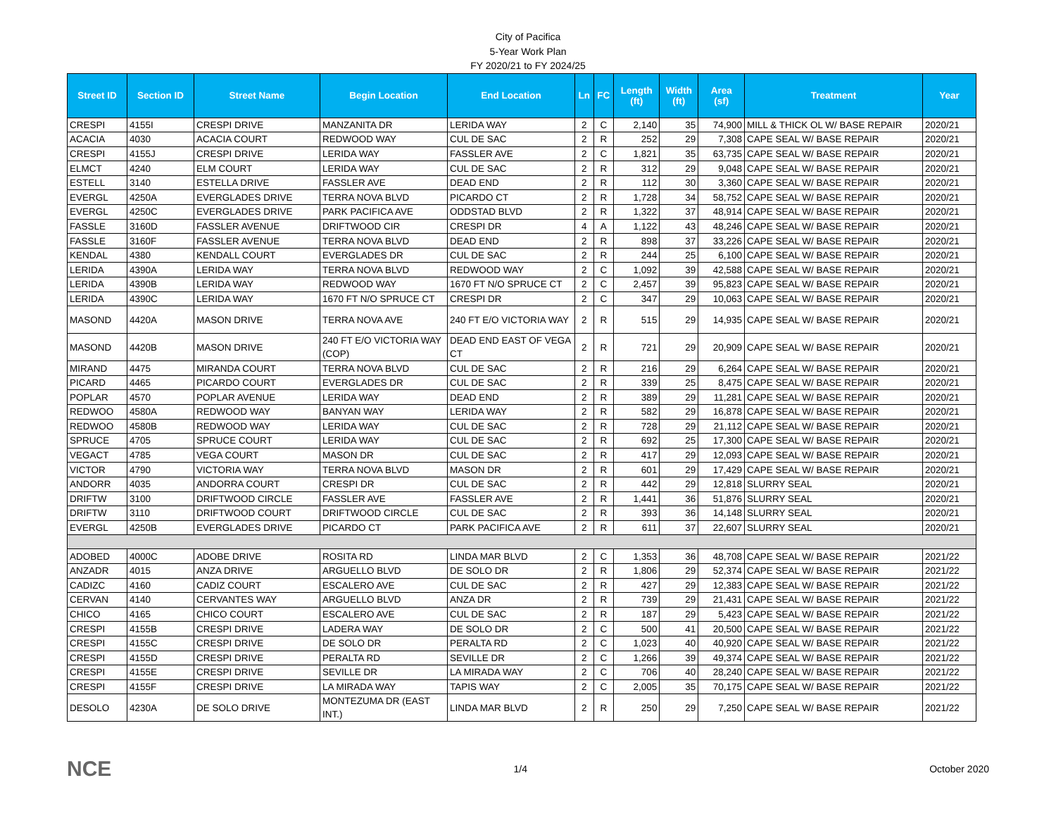City of Pacifica
5-Year Work Plan
FY 2020/21 to FY 2024/25
| Street ID | Section ID | Street Name | Begin Location | End Location | Ln | FC | Length (ft) | Width (ft) | Area (sf) | Treatment | Year |
| --- | --- | --- | --- | --- | --- | --- | --- | --- | --- | --- | --- |
| CRESPI | 4155I | CRESPI DRIVE | MANZANITA DR | LERIDA WAY | 2 | C | 2,140 | 35 | 74,900 | MILL & THICK OL W/ BASE REPAIR | 2020/21 |
| ACACIA | 4030 | ACACIA COURT | REDWOOD WAY | CUL DE SAC | 2 | R | 252 | 29 | 7,308 | CAPE SEAL W/ BASE REPAIR | 2020/21 |
| CRESPI | 4155J | CRESPI DRIVE | LERIDA WAY | FASSLER AVE | 2 | C | 1,821 | 35 | 63,735 | CAPE SEAL W/ BASE REPAIR | 2020/21 |
| ELMCT | 4240 | ELM COURT | LERIDA WAY | CUL DE SAC | 2 | R | 312 | 29 | 9,048 | CAPE SEAL W/ BASE REPAIR | 2020/21 |
| ESTELL | 3140 | ESTELLA DRIVE | FASSLER AVE | DEAD END | 2 | R | 112 | 30 | 3,360 | CAPE SEAL W/ BASE REPAIR | 2020/21 |
| EVERGL | 4250A | EVERGLADES DRIVE | TERRA NOVA BLVD | PICARDO CT | 2 | R | 1,728 | 34 | 58,752 | CAPE SEAL W/ BASE REPAIR | 2020/21 |
| EVERGL | 4250C | EVERGLADES DRIVE | PARK PACIFICA AVE | ODDSTAD BLVD | 2 | R | 1,322 | 37 | 48,914 | CAPE SEAL W/ BASE REPAIR | 2020/21 |
| FASSLE | 3160D | FASSLER AVENUE | DRIFTWOOD CIR | CRESPI DR | 4 | A | 1,122 | 43 | 48,246 | CAPE SEAL W/ BASE REPAIR | 2020/21 |
| FASSLE | 3160F | FASSLER AVENUE | TERRA NOVA BLVD | DEAD END | 2 | R | 898 | 37 | 33,226 | CAPE SEAL W/ BASE REPAIR | 2020/21 |
| KENDAL | 4380 | KENDALL COURT | EVERGLADES DR | CUL DE SAC | 2 | R | 244 | 25 | 6,100 | CAPE SEAL W/ BASE REPAIR | 2020/21 |
| LERIDA | 4390A | LERIDA WAY | TERRA NOVA BLVD | REDWOOD WAY | 2 | C | 1,092 | 39 | 42,588 | CAPE SEAL W/ BASE REPAIR | 2020/21 |
| LERIDA | 4390B | LERIDA WAY | REDWOOD WAY | 1670 FT N/O SPRUCE CT | 2 | C | 2,457 | 39 | 95,823 | CAPE SEAL W/ BASE REPAIR | 2020/21 |
| LERIDA | 4390C | LERIDA WAY | 1670 FT N/O SPRUCE CT | CRESPI DR | 2 | C | 347 | 29 | 10,063 | CAPE SEAL W/ BASE REPAIR | 2020/21 |
| MASOND | 4420A | MASON DRIVE | TERRA NOVA AVE | 240 FT E/O VICTORIA WAY | 2 | R | 515 | 29 | 14,935 | CAPE SEAL W/ BASE REPAIR | 2020/21 |
| MASOND | 4420B | MASON DRIVE | 240 FT E/O VICTORIA WAY (COP) | DEAD END EAST OF VEGA CT | 2 | R | 721 | 29 | 20,909 | CAPE SEAL W/ BASE REPAIR | 2020/21 |
| MIRAND | 4475 | MIRANDA COURT | TERRA NOVA BLVD | CUL DE SAC | 2 | R | 216 | 29 | 6,264 | CAPE SEAL W/ BASE REPAIR | 2020/21 |
| PICARD | 4465 | PICARDO COURT | EVERGLADES DR | CUL DE SAC | 2 | R | 339 | 25 | 8,475 | CAPE SEAL W/ BASE REPAIR | 2020/21 |
| POPLAR | 4570 | POPLAR AVENUE | LERIDA WAY | DEAD END | 2 | R | 389 | 29 | 11,281 | CAPE SEAL W/ BASE REPAIR | 2020/21 |
| REDWOO | 4580A | REDWOOD WAY | BANYAN WAY | LERIDA WAY | 2 | R | 582 | 29 | 16,878 | CAPE SEAL W/ BASE REPAIR | 2020/21 |
| REDWOO | 4580B | REDWOOD WAY | LERIDA WAY | CUL DE SAC | 2 | R | 728 | 29 | 21,112 | CAPE SEAL W/ BASE REPAIR | 2020/21 |
| SPRUCE | 4705 | SPRUCE COURT | LERIDA WAY | CUL DE SAC | 2 | R | 692 | 25 | 17,300 | CAPE SEAL W/ BASE REPAIR | 2020/21 |
| VEGACT | 4785 | VEGA COURT | MASON DR | CUL DE SAC | 2 | R | 417 | 29 | 12,093 | CAPE SEAL W/ BASE REPAIR | 2020/21 |
| VICTOR | 4790 | VICTORIA WAY | TERRA NOVA BLVD | MASON DR | 2 | R | 601 | 29 | 17,429 | CAPE SEAL W/ BASE REPAIR | 2020/21 |
| ANDORR | 4035 | ANDORRA COURT | CRESPI DR | CUL DE SAC | 2 | R | 442 | 29 | 12,818 | SLURRY SEAL | 2020/21 |
| DRIFTW | 3100 | DRIFTWOOD CIRCLE | FASSLER AVE | FASSLER AVE | 2 | R | 1,441 | 36 | 51,876 | SLURRY SEAL | 2020/21 |
| DRIFTW | 3110 | DRIFTWOOD COURT | DRIFTWOOD CIRCLE | CUL DE SAC | 2 | R | 393 | 36 | 14,148 | SLURRY SEAL | 2020/21 |
| EVERGL | 4250B | EVERGLADES DRIVE | PICARDO CT | PARK PACIFICA AVE | 2 | R | 611 | 37 | 22,607 | SLURRY SEAL | 2020/21 |
| ADOBED | 4000C | ADOBE DRIVE | ROSITA RD | LINDA MAR BLVD | 2 | C | 1,353 | 36 | 48,708 | CAPE SEAL W/ BASE REPAIR | 2021/22 |
| ANZADR | 4015 | ANZA DRIVE | ARGUELLO BLVD | DE SOLO DR | 2 | R | 1,806 | 29 | 52,374 | CAPE SEAL W/ BASE REPAIR | 2021/22 |
| CADIZC | 4160 | CADIZ COURT | ESCALERO AVE | CUL DE SAC | 2 | R | 427 | 29 | 12,383 | CAPE SEAL W/ BASE REPAIR | 2021/22 |
| CERVAN | 4140 | CERVANTES WAY | ARGUELLO BLVD | ANZA DR | 2 | R | 739 | 29 | 21,431 | CAPE SEAL W/ BASE REPAIR | 2021/22 |
| CHICO | 4165 | CHICO COURT | ESCALERO AVE | CUL DE SAC | 2 | R | 187 | 29 | 5,423 | CAPE SEAL W/ BASE REPAIR | 2021/22 |
| CRESPI | 4155B | CRESPI DRIVE | LADERA WAY | DE SOLO DR | 2 | C | 500 | 41 | 20,500 | CAPE SEAL W/ BASE REPAIR | 2021/22 |
| CRESPI | 4155C | CRESPI DRIVE | DE SOLO DR | PERALTA RD | 2 | C | 1,023 | 40 | 40,920 | CAPE SEAL W/ BASE REPAIR | 2021/22 |
| CRESPI | 4155D | CRESPI DRIVE | PERALTA RD | SEVILLE DR | 2 | C | 1,266 | 39 | 49,374 | CAPE SEAL W/ BASE REPAIR | 2021/22 |
| CRESPI | 4155E | CRESPI DRIVE | SEVILLE DR | LA MIRADA WAY | 2 | C | 706 | 40 | 28,240 | CAPE SEAL W/ BASE REPAIR | 2021/22 |
| CRESPI | 4155F | CRESPI DRIVE | LA MIRADA WAY | TAPIS WAY | 2 | C | 2,005 | 35 | 70,175 | CAPE SEAL W/ BASE REPAIR | 2021/22 |
| DESOLO | 4230A | DE SOLO DRIVE | MONTEZUMA DR (EAST INT.) | LINDA MAR BLVD | 2 | R | 250 | 29 | 7,250 | CAPE SEAL W/ BASE REPAIR | 2021/22 |
NCE 1/4 October 2020